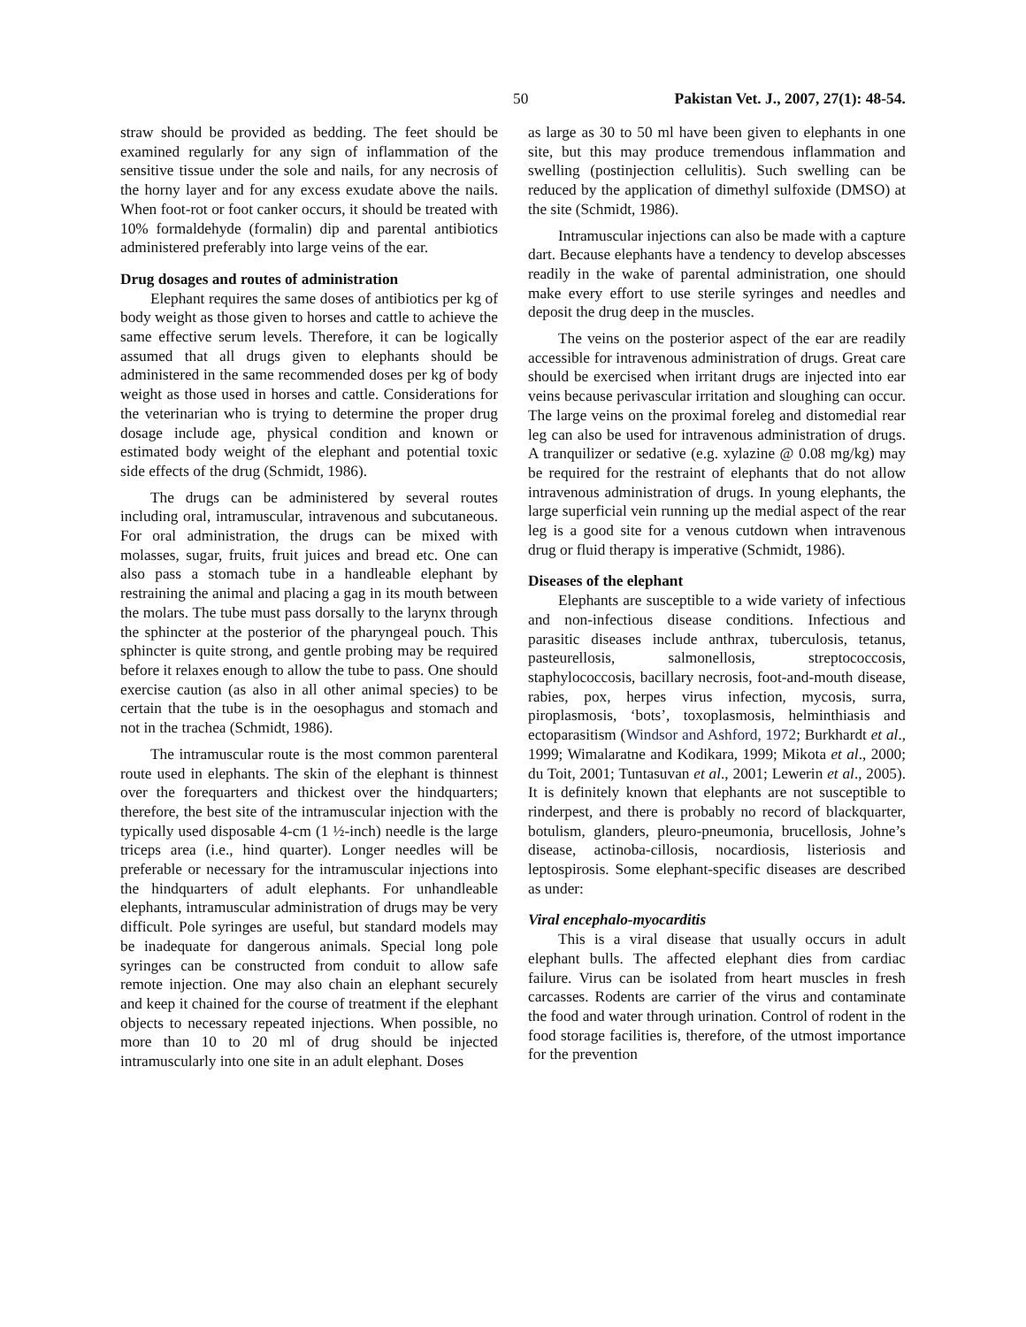50 Pakistan Vet. J., 2007, 27(1): 48-54.
straw should be provided as bedding. The feet should be examined regularly for any sign of inflammation of the sensitive tissue under the sole and nails, for any necrosis of the horny layer and for any excess exudate above the nails. When foot-rot or foot canker occurs, it should be treated with 10% formaldehyde (formalin) dip and parental antibiotics administered preferably into large veins of the ear.
Drug dosages and routes of administration
Elephant requires the same doses of antibiotics per kg of body weight as those given to horses and cattle to achieve the same effective serum levels. Therefore, it can be logically assumed that all drugs given to elephants should be administered in the same recommended doses per kg of body weight as those used in horses and cattle. Considerations for the veterinarian who is trying to determine the proper drug dosage include age, physical condition and known or estimated body weight of the elephant and potential toxic side effects of the drug (Schmidt, 1986).
The drugs can be administered by several routes including oral, intramuscular, intravenous and subcutaneous. For oral administration, the drugs can be mixed with molasses, sugar, fruits, fruit juices and bread etc. One can also pass a stomach tube in a handleable elephant by restraining the animal and placing a gag in its mouth between the molars. The tube must pass dorsally to the larynx through the sphincter at the posterior of the pharyngeal pouch. This sphincter is quite strong, and gentle probing may be required before it relaxes enough to allow the tube to pass. One should exercise caution (as also in all other animal species) to be certain that the tube is in the oesophagus and stomach and not in the trachea (Schmidt, 1986).
The intramuscular route is the most common parenteral route used in elephants. The skin of the elephant is thinnest over the forequarters and thickest over the hindquarters; therefore, the best site of the intramuscular injection with the typically used disposable 4-cm (1 ½-inch) needle is the large triceps area (i.e., hind quarter). Longer needles will be preferable or necessary for the intramuscular injections into the hindquarters of adult elephants. For unhandleable elephants, intramuscular administration of drugs may be very difficult. Pole syringes are useful, but standard models may be inadequate for dangerous animals. Special long pole syringes can be constructed from conduit to allow safe remote injection. One may also chain an elephant securely and keep it chained for the course of treatment if the elephant objects to necessary repeated injections. When possible, no more than 10 to 20 ml of drug should be injected intramuscularly into one site in an adult elephant. Doses
as large as 30 to 50 ml have been given to elephants in one site, but this may produce tremendous inflammation and swelling (postinjection cellulitis). Such swelling can be reduced by the application of dimethyl sulfoxide (DMSO) at the site (Schmidt, 1986).
Intramuscular injections can also be made with a capture dart. Because elephants have a tendency to develop abscesses readily in the wake of parental administration, one should make every effort to use sterile syringes and needles and deposit the drug deep in the muscles.
The veins on the posterior aspect of the ear are readily accessible for intravenous administration of drugs. Great care should be exercised when irritant drugs are injected into ear veins because perivascular irritation and sloughing can occur. The large veins on the proximal foreleg and distomedial rear leg can also be used for intravenous administration of drugs. A tranquilizer or sedative (e.g. xylazine @ 0.08 mg/kg) may be required for the restraint of elephants that do not allow intravenous administration of drugs. In young elephants, the large superficial vein running up the medial aspect of the rear leg is a good site for a venous cutdown when intravenous drug or fluid therapy is imperative (Schmidt, 1986).
Diseases of the elephant
Elephants are susceptible to a wide variety of infectious and non-infectious disease conditions. Infectious and parasitic diseases include anthrax, tuberculosis, tetanus, pasteurellosis, salmonellosis, streptococcosis, staphylococcosis, bacillary necrosis, foot-and-mouth disease, rabies, pox, herpes virus infection, mycosis, surra, piroplasmosis, ‘bots’, toxoplasmosis, helminthiasis and ectoparasitism (Windsor and Ashford, 1972; Burkhardt et al., 1999; Wimalaratne and Kodikara, 1999; Mikota et al., 2000; du Toit, 2001; Tuntasuvan et al., 2001; Lewerin et al., 2005). It is definitely known that elephants are not susceptible to rinderpest, and there is probably no record of blackquarter, botulism, glanders, pleuro-pneumonia, brucellosis, Johne’s disease, actinoba-cillosis, nocardiosis, listeriosis and leptospirosis. Some elephant-specific diseases are described as under:
Viral encephalo-myocarditis
This is a viral disease that usually occurs in adult elephant bulls. The affected elephant dies from cardiac failure. Virus can be isolated from heart muscles in fresh carcasses. Rodents are carrier of the virus and contaminate the food and water through urination. Control of rodent in the food storage facilities is, therefore, of the utmost importance for the prevention